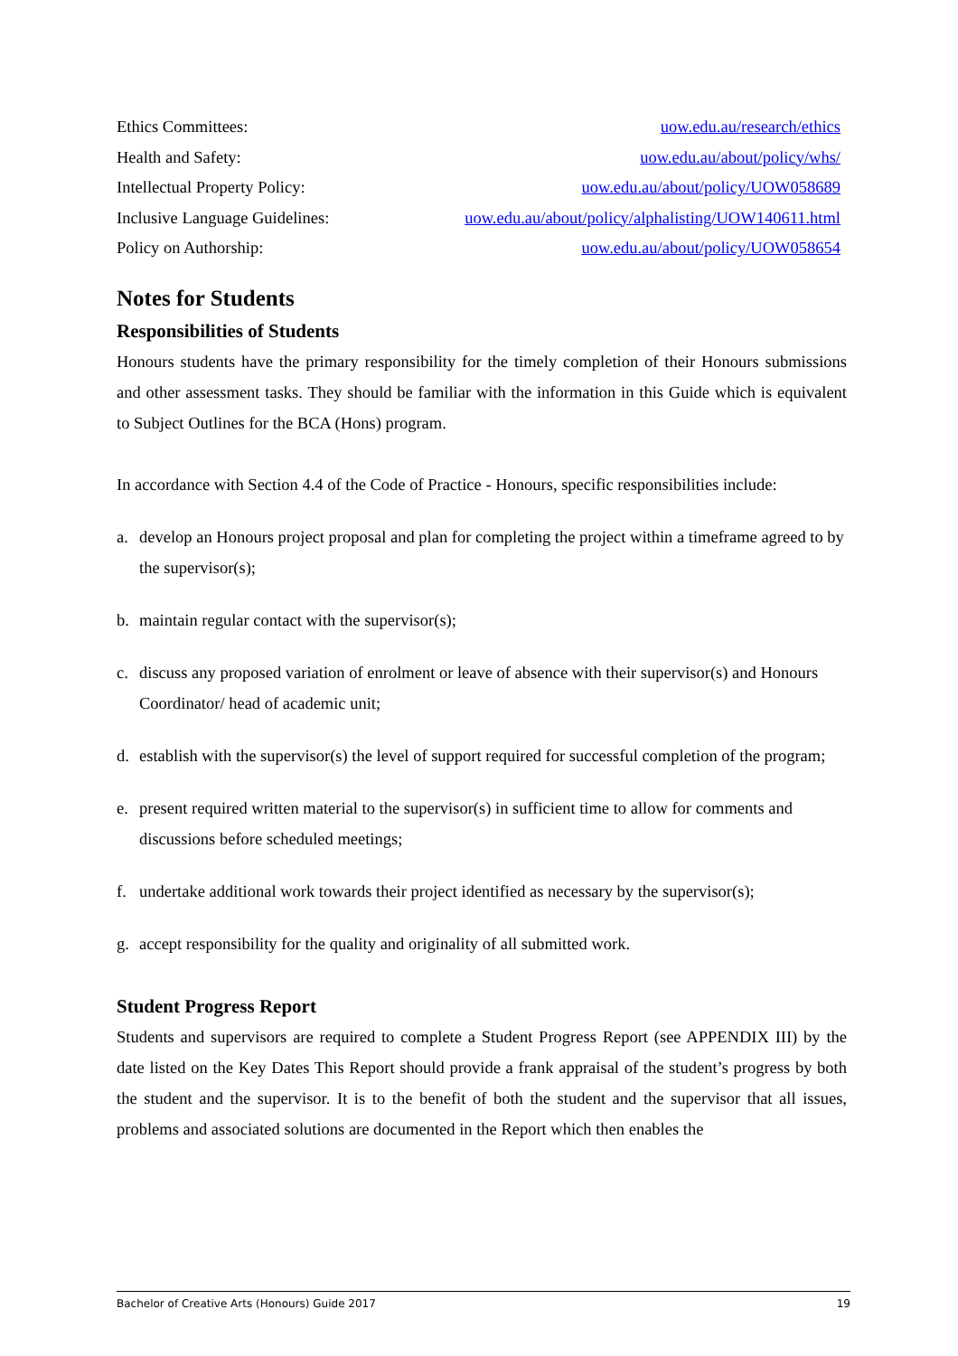Ethics Committees: uow.edu.au/research/ethics
Health and Safety: uow.edu.au/about/policy/whs/
Intellectual Property Policy: uow.edu.au/about/policy/UOW058689
Inclusive Language Guidelines: uow.edu.au/about/policy/alphalisting/UOW140611.html
Policy on Authorship: uow.edu.au/about/policy/UOW058654
Notes for Students
Responsibilities of Students
Honours students have the primary responsibility for the timely completion of their Honours submissions and other assessment tasks. They should be familiar with the information in this Guide which is equivalent to Subject Outlines for the BCA (Hons) program.
In accordance with Section 4.4 of the Code of Practice - Honours, specific responsibilities include:
a. develop an Honours project proposal and plan for completing the project within a timeframe agreed to by the supervisor(s);
b. maintain regular contact with the supervisor(s);
c. discuss any proposed variation of enrolment or leave of absence with their supervisor(s) and Honours Coordinator/ head of academic unit;
d. establish with the supervisor(s) the level of support required for successful completion of the program;
e. present required written material to the supervisor(s) in sufficient time to allow for comments and discussions before scheduled meetings;
f. undertake additional work towards their project identified as necessary by the supervisor(s);
g. accept responsibility for the quality and originality of all submitted work.
Student Progress Report
Students and supervisors are required to complete a Student Progress Report (see APPENDIX III) by the date listed on the Key Dates This Report should provide a frank appraisal of the student’s progress by both the student and the supervisor. It is to the benefit of both the student and the supervisor that all issues, problems and associated solutions are documented in the Report which then enables the
Bachelor of Creative Arts (Honours) Guide 2017 19